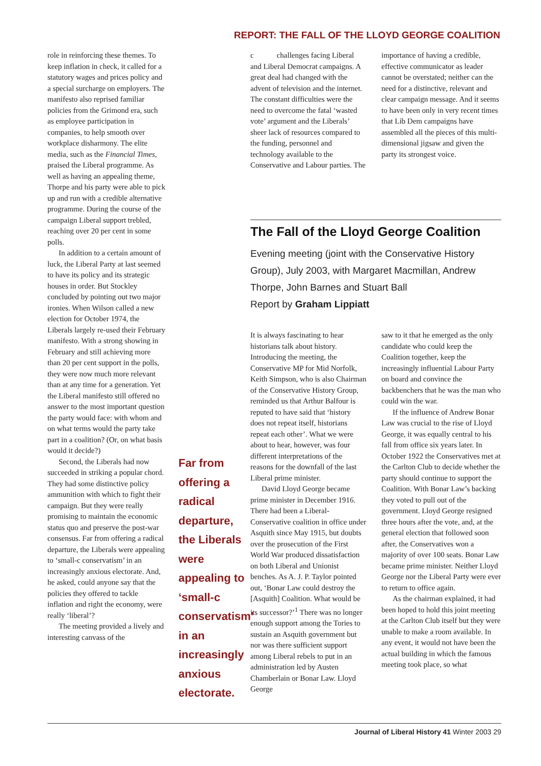REPORT: THE FALL OF THE LLOYD GEORGE COALITION
role in reinforcing these themes. To keep inflation in check, it called for a statutory wages and prices policy and a special surcharge on employers. The manifesto also reprised familiar policies from the Grimond era, such as employee participation in companies, to help smooth over workplace disharmony. The elite media, such as the Financial Times, praised the Liberal programme. As well as having an appealing theme, Thorpe and his party were able to pick up and run with a credible alternative programme. During the course of the campaign Liberal support trebled, reaching over 20 per cent in some polls.
In addition to a certain amount of luck, the Liberal Party at last seemed to have its policy and its strategic houses in order. But Stockley concluded by pointing out two major ironies. When Wilson called a new election for October 1974, the Liberals largely re-used their February manifesto. With a strong showing in February and still achieving more than 20 per cent support in the polls, they were now much more relevant than at any time for a generation. Yet the Liberal manifesto still offered no answer to the most important question the party would face: with whom and on what terms would the party take part in a coalition? (Or, on what basis would it decide?)
Second, the Liberals had now succeeded in striking a popular chord. They had some distinctive policy ammunition with which to fight their campaign. But they were really promising to maintain the economic status quo and preserve the post-war consensus. Far from offering a radical departure, the Liberals were appealing to ‘small-c conservatism’ in an increasingly anxious electorate. And, he asked, could anyone say that the policies they offered to tackle inflation and right the economy, were really ‘liberal’?
The meeting provided a lively and interesting canvass of the
Far from offering a radical departure, the Liberals were appealing to ‘small-c conservatism’ in an increasingly anxious electorate.
c challenges facing Liberal and Liberal Democrat campaigns. A great deal had changed with the advent of television and the internet. The constant difficulties were the need to overcome the fatal ‘wasted vote’ argument and the Liberals’ sheer lack of resources compared to the funding, personnel and technology available to the Conservative and Labour parties. The
importance of having a credible, effective communicator as leader cannot be overstated; neither can the need for a distinctive, relevant and clear campaign message. And it seems to have been only in very recent times that Lib Dem campaigns have assembled all the pieces of this multi-dimensional jigsaw and given the party its strongest voice.
The Fall of the Lloyd George Coalition
Evening meeting (joint with the Conservative History Group), July 2003, with Margaret Macmillan, Andrew Thorpe, John Barnes and Stuart Ball
Report by Graham Lippiatt
It is always fascinating to hear historians talk about history. Introducing the meeting, the Conservative MP for Mid Norfolk, Keith Simpson, who is also Chairman of the Conservative History Group, reminded us that Arthur Balfour is reputed to have said that ‘history does not repeat itself, historians repeat each other’. What we were about to hear, however, was four different interpretations of the reasons for the downfall of the last Liberal prime minister.
David Lloyd George became prime minister in December 1916. There had been a Liberal-Conservative coalition in office under Asquith since May 1915, but doubts over the prosecution of the First World War produced dissatisfaction on both Liberal and Unionist benches. As A. J. P. Taylor pointed out, ‘Bonar Law could destroy the [Asquith] Coalition. What would be its successor?’<sup>1</sup> There was no longer enough support among the Tories to sustain an Asquith government but nor was there sufficient support among Liberal rebels to put in an administration led by Austen Chamberlain or Bonar Law. Lloyd George
saw to it that he emerged as the only candidate who could keep the Coalition together, keep the increasingly influential Labour Party on board and convince the backbenchers that he was the man who could win the war.
If the influence of Andrew Bonar Law was crucial to the rise of Lloyd George, it was equally central to his fall from office six years later. In October 1922 the Conservatives met at the Carlton Club to decide whether the party should continue to support the Coalition. With Bonar Law’s backing they voted to pull out of the government. Lloyd George resigned three hours after the vote, and, at the general election that followed soon after, the Conservatives won a majority of over 100 seats. Bonar Law became prime minister. Neither Lloyd George nor the Liberal Party were ever to return to office again.
As the chairman explained, it had been hoped to hold this joint meeting at the Carlton Club itself but they were unable to make a room available. In any event, it would not have been the actual building in which the famous meeting took place, so what
Journal of Liberal History 41 Winter 2003 29